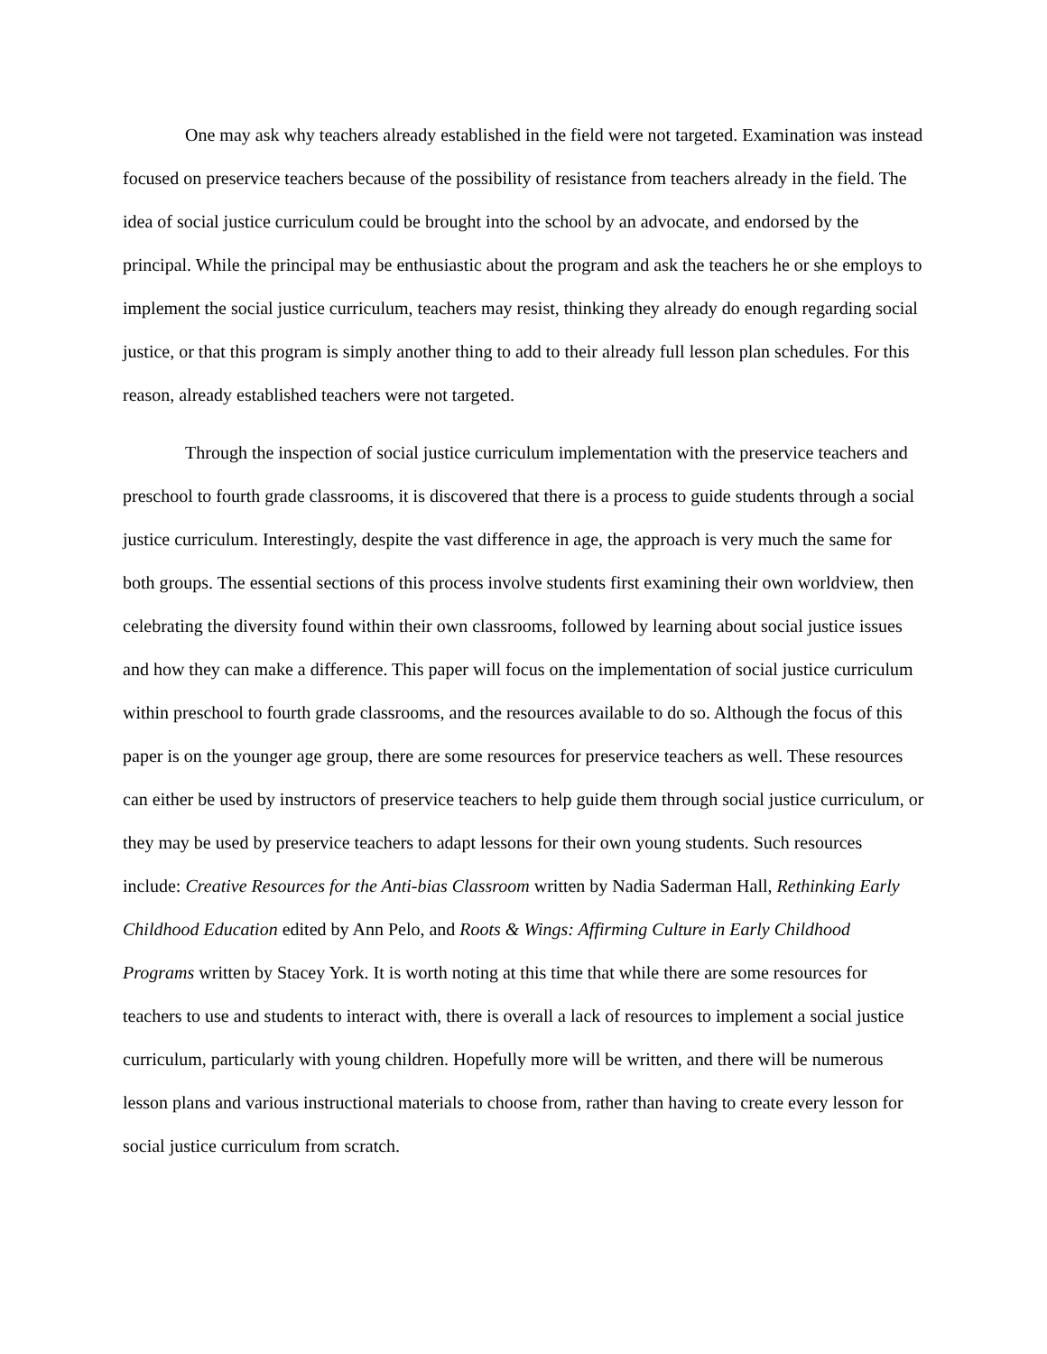One may ask why teachers already established in the field were not targeted. Examination was instead focused on preservice teachers because of the possibility of resistance from teachers already in the field. The idea of social justice curriculum could be brought into the school by an advocate, and endorsed by the principal. While the principal may be enthusiastic about the program and ask the teachers he or she employs to implement the social justice curriculum, teachers may resist, thinking they already do enough regarding social justice, or that this program is simply another thing to add to their already full lesson plan schedules. For this reason, already established teachers were not targeted.
Through the inspection of social justice curriculum implementation with the preservice teachers and preschool to fourth grade classrooms, it is discovered that there is a process to guide students through a social justice curriculum. Interestingly, despite the vast difference in age, the approach is very much the same for both groups. The essential sections of this process involve students first examining their own worldview, then celebrating the diversity found within their own classrooms, followed by learning about social justice issues and how they can make a difference. This paper will focus on the implementation of social justice curriculum within preschool to fourth grade classrooms, and the resources available to do so. Although the focus of this paper is on the younger age group, there are some resources for preservice teachers as well. These resources can either be used by instructors of preservice teachers to help guide them through social justice curriculum, or they may be used by preservice teachers to adapt lessons for their own young students. Such resources include: Creative Resources for the Anti-bias Classroom written by Nadia Saderman Hall, Rethinking Early Childhood Education edited by Ann Pelo, and Roots & Wings: Affirming Culture in Early Childhood Programs written by Stacey York. It is worth noting at this time that while there are some resources for teachers to use and students to interact with, there is overall a lack of resources to implement a social justice curriculum, particularly with young children. Hopefully more will be written, and there will be numerous lesson plans and various instructional materials to choose from, rather than having to create every lesson for social justice curriculum from scratch.